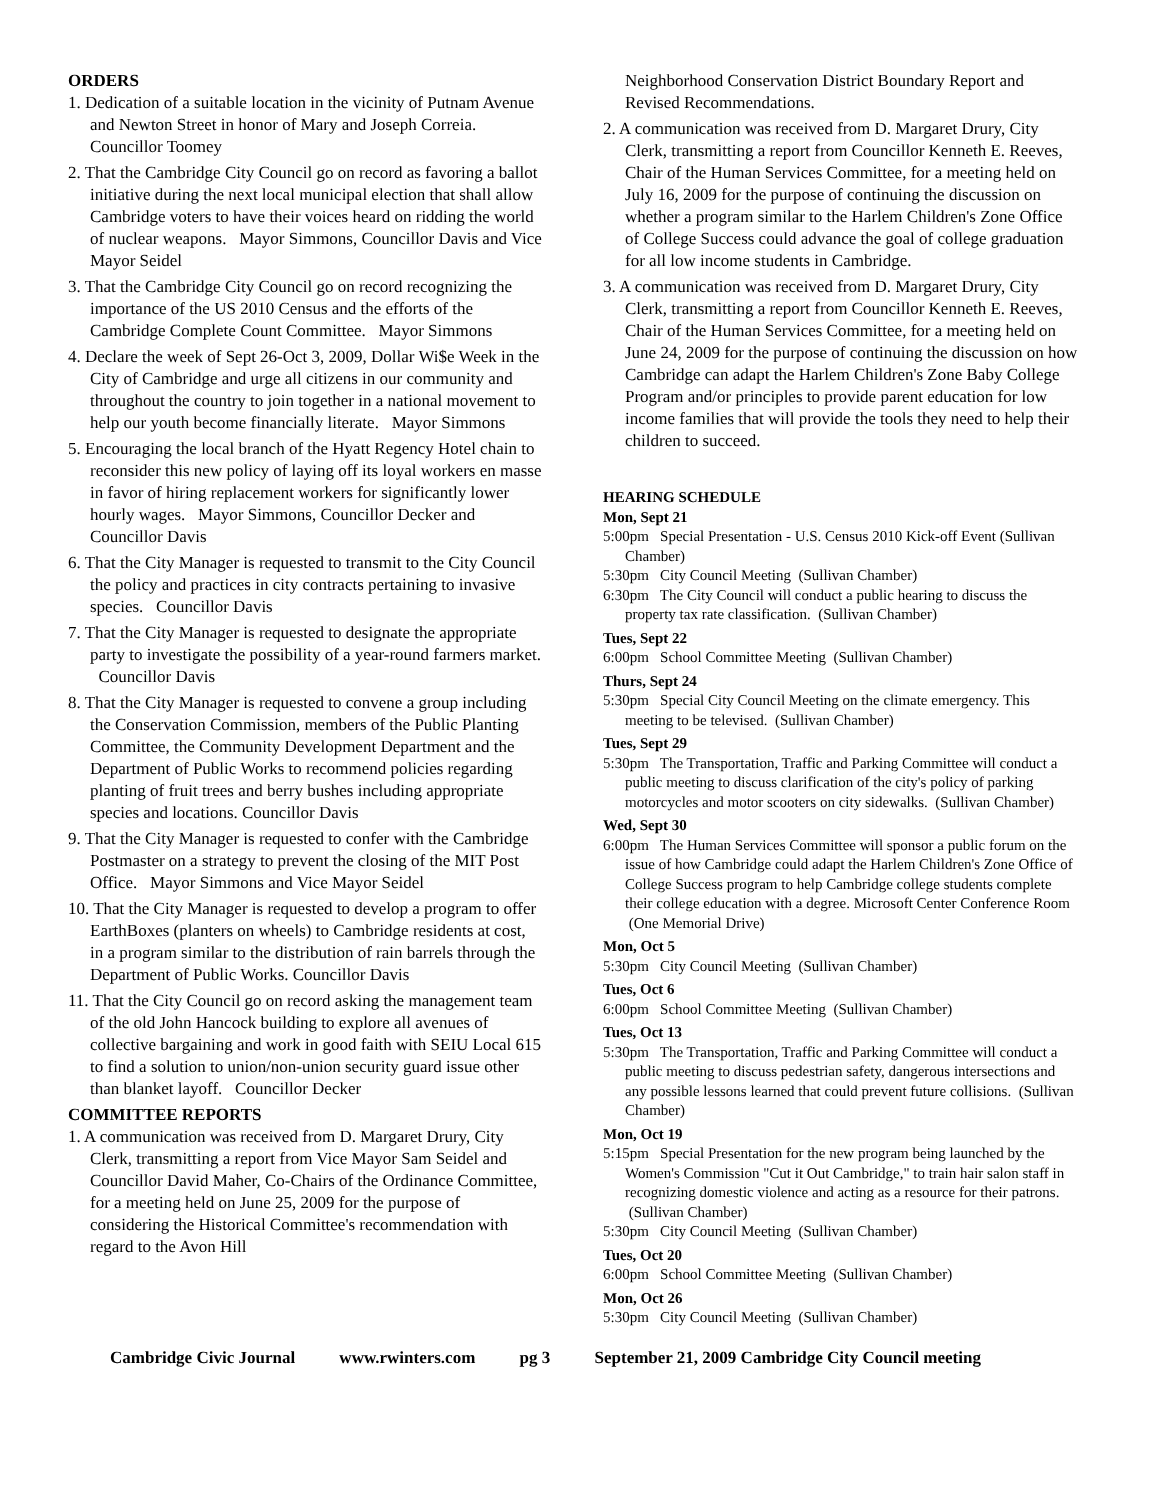ORDERS
1. Dedication of a suitable location in the vicinity of Putnam Avenue and Newton Street in honor of Mary and Joseph Correia. Councillor Toomey
2. That the Cambridge City Council go on record as favoring a ballot initiative during the next local municipal election that shall allow Cambridge voters to have their voices heard on ridding the world of nuclear weapons. Mayor Simmons, Councillor Davis and Vice Mayor Seidel
3. That the Cambridge City Council go on record recognizing the importance of the US 2010 Census and the efforts of the Cambridge Complete Count Committee. Mayor Simmons
4. Declare the week of Sept 26-Oct 3, 2009, Dollar Wi$e Week in the City of Cambridge and urge all citizens in our community and throughout the country to join together in a national movement to help our youth become financially literate. Mayor Simmons
5. Encouraging the local branch of the Hyatt Regency Hotel chain to reconsider this new policy of laying off its loyal workers en masse in favor of hiring replacement workers for significantly lower hourly wages. Mayor Simmons, Councillor Decker and Councillor Davis
6. That the City Manager is requested to transmit to the City Council the policy and practices in city contracts pertaining to invasive species. Councillor Davis
7. That the City Manager is requested to designate the appropriate party to investigate the possibility of a year-round farmers market. Councillor Davis
8. That the City Manager is requested to convene a group including the Conservation Commission, members of the Public Planting Committee, the Community Development Department and the Department of Public Works to recommend policies regarding planting of fruit trees and berry bushes including appropriate species and locations. Councillor Davis
9. That the City Manager is requested to confer with the Cambridge Postmaster on a strategy to prevent the closing of the MIT Post Office. Mayor Simmons and Vice Mayor Seidel
10. That the City Manager is requested to develop a program to offer EarthBoxes (planters on wheels) to Cambridge residents at cost, in a program similar to the distribution of rain barrels through the Department of Public Works. Councillor Davis
11. That the City Council go on record asking the management team of the old John Hancock building to explore all avenues of collective bargaining and work in good faith with SEIU Local 615 to find a solution to union/non-union security guard issue other than blanket layoff. Councillor Decker
COMMITTEE REPORTS
1. A communication was received from D. Margaret Drury, City Clerk, transmitting a report from Vice Mayor Sam Seidel and Councillor David Maher, Co-Chairs of the Ordinance Committee, for a meeting held on June 25, 2009 for the purpose of considering the Historical Committee's recommendation with regard to the Avon Hill
Neighborhood Conservation District Boundary Report and Revised Recommendations.
2. A communication was received from D. Margaret Drury, City Clerk, transmitting a report from Councillor Kenneth E. Reeves, Chair of the Human Services Committee, for a meeting held on July 16, 2009 for the purpose of continuing the discussion on whether a program similar to the Harlem Children's Zone Office of College Success could advance the goal of college graduation for all low income students in Cambridge.
3. A communication was received from D. Margaret Drury, City Clerk, transmitting a report from Councillor Kenneth E. Reeves, Chair of the Human Services Committee, for a meeting held on June 24, 2009 for the purpose of continuing the discussion on how Cambridge can adapt the Harlem Children's Zone Baby College Program and/or principles to provide parent education for low income families that will provide the tools they need to help their children to succeed.
HEARING SCHEDULE
Mon, Sept 21
5:00pm Special Presentation - U.S. Census 2010 Kick-off Event (Sullivan Chamber)
5:30pm City Council Meeting (Sullivan Chamber)
6:30pm The City Council will conduct a public hearing to discuss the property tax rate classification. (Sullivan Chamber)
Tues, Sept 22
6:00pm School Committee Meeting (Sullivan Chamber)
Thurs, Sept 24
5:30pm Special City Council Meeting on the climate emergency. This meeting to be televised. (Sullivan Chamber)
Tues, Sept 29
5:30pm The Transportation, Traffic and Parking Committee will conduct a public meeting to discuss clarification of the city's policy of parking motorcycles and motor scooters on city sidewalks. (Sullivan Chamber)
Wed, Sept 30
6:00pm The Human Services Committee will sponsor a public forum on the issue of how Cambridge could adapt the Harlem Children's Zone Office of College Success program to help Cambridge college students complete their college education with a degree. Microsoft Center Conference Room (One Memorial Drive)
Mon, Oct 5
5:30pm City Council Meeting (Sullivan Chamber)
Tues, Oct 6
6:00pm School Committee Meeting (Sullivan Chamber)
Tues, Oct 13
5:30pm The Transportation, Traffic and Parking Committee will conduct a public meeting to discuss pedestrian safety, dangerous intersections and any possible lessons learned that could prevent future collisions. (Sullivan Chamber)
Mon, Oct 19
5:15pm Special Presentation for the new program being launched by the Women's Commission "Cut it Out Cambridge," to train hair salon staff in recognizing domestic violence and acting as a resource for their patrons. (Sullivan Chamber)
5:30pm City Council Meeting (Sullivan Chamber)
Tues, Oct 20
6:00pm School Committee Meeting (Sullivan Chamber)
Mon, Oct 26
5:30pm City Council Meeting (Sullivan Chamber)
Cambridge Civic Journal www.rwinters.com pg 3 September 21, 2009 Cambridge City Council meeting